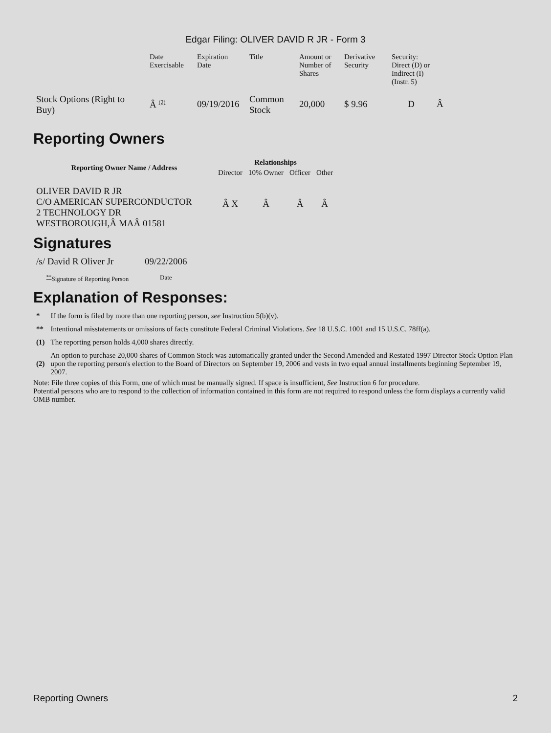Edgar Filing: OLIVER DAVID R JR - Form 3
| | Date Exercisable | Expiration Date | Title | Amount or Number of Shares | Derivative Security | Security: Direct (D) or Indirect (I) (Instr. 5) | |
| Stock Options (Right to Buy) | Â <sup>(2)</sup> | 09/19/2016 | Common Stock | 20,000 | $ 9.96 | D | Â |
Reporting Owners
| Reporting Owner Name / Address | Relationships | | | |
| --- | --- | --- | --- | --- |
| | Director | 10% Owner | Officer | Other |
| OLIVER DAVID R JR C/O AMERICAN SUPERCONDUCTOR 2 TECHNOLOGY DR WESTBOROUGH,Â MAÂ 01581 | Â X | Â | Â | Â |
Signatures
| /s/ David R Oliver Jr | 09/22/2006 |
| <sup>**</sup> Signature of Reporting Person | Date |
Explanation of Responses:
| * | If the form is filed by more than one reporting person, see Instruction 5(b)(v). |
| ** | Intentional misstatements or omissions of facts constitute Federal Criminal Violations. See 18 U.S.C. 1001 and 15 U.S.C. 78ff(a). |
| (1) | The reporting person holds 4,000 shares directly. |
| (2) | An option to purchase 20,000 shares of Common Stock was automatically granted under the Second Amended and Restated 1997 Director Stock Option Plan upon the reporting person's election to the Board of Directors on September 19, 2006 and vests in two equal annual installments beginning September 19, 2007. |
Note: File three copies of this Form, one of which must be manually signed. If space is insufficient, See Instruction 6 for procedure.
Potential persons who are to respond to the collection of information contained in this form are not required to respond unless the form displays a currently valid OMB number.
Reporting Owners 2